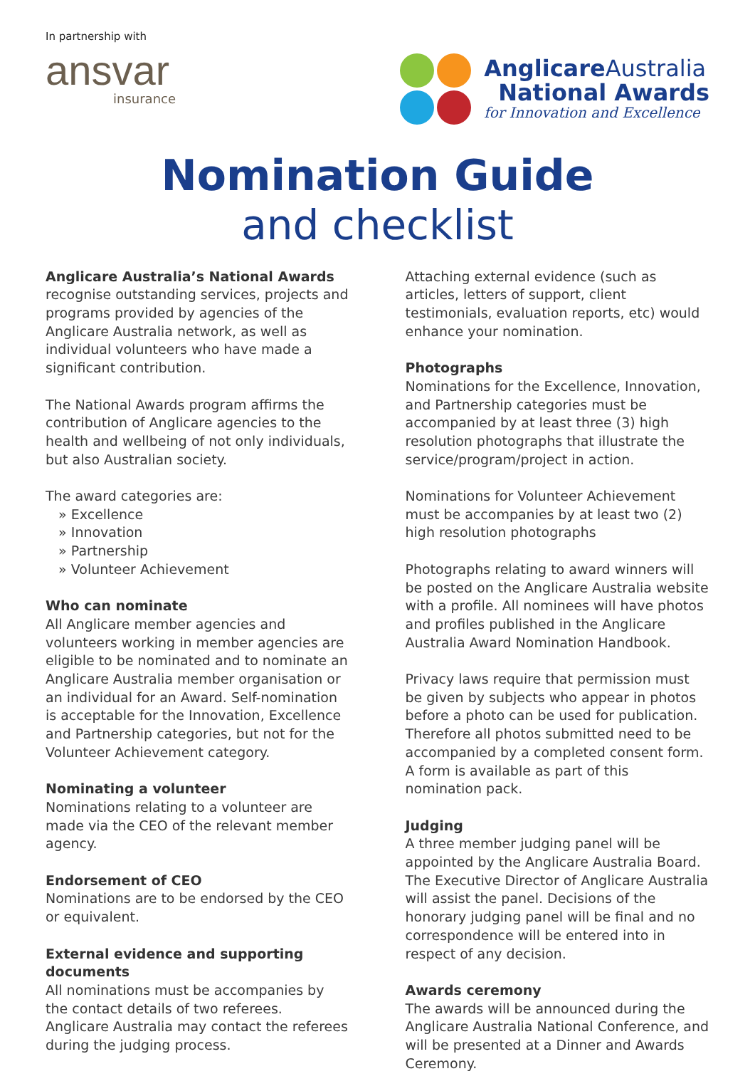In partnership with
ansvar
insurance
Anglicare Australia
National Awards
for Innovation and Excellence
Nomination Guide
and checklist
Anglicare Australia’s National Awards
recognise outstanding services, projects and programs provided by agencies of the Anglicare Australia network, as well as individual volunteers who have made a significant contribution.
The National Awards program affirms the contribution of Anglicare agencies to the health and wellbeing of not only individuals, but also Australian society.
The award categories are:
» Excellence
» Innovation
» Partnership
» Volunteer Achievement
Who can nominate
All Anglicare member agencies and volunteers working in member agencies are eligible to be nominated and to nominate an Anglicare Australia member organisation or an individual for an Award. Self-nomination is acceptable for the Innovation, Excellence and Partnership categories, but not for the Volunteer Achievement category.
Nominating a volunteer
Nominations relating to a volunteer are made via the CEO of the relevant member agency.
Endorsement of CEO
Nominations are to be endorsed by the CEO or equivalent.
External evidence and supporting documents
All nominations must be accompanies by the contact details of two referees. Anglicare Australia may contact the referees during the judging process.
Attaching external evidence (such as articles, letters of support, client testimonials, evaluation reports, etc) would enhance your nomination.
Photographs
Nominations for the Excellence, Innovation, and Partnership categories must be accompanied by at least three (3) high resolution photographs that illustrate the service/program/project in action.
Nominations for Volunteer Achievement must be accompanies by at least two (2) high resolution photographs
Photographs relating to award winners will be posted on the Anglicare Australia website with a profile. All nominees will have photos and profiles published in the Anglicare Australia Award Nomination Handbook.
Privacy laws require that permission must be given by subjects who appear in photos before a photo can be used for publication. Therefore all photos submitted need to be accompanied by a completed consent form. A form is available as part of this nomination pack.
Judging
A three member judging panel will be appointed by the Anglicare Australia Board. The Executive Director of Anglicare Australia will assist the panel. Decisions of the honorary judging panel will be final and no correspondence will be entered into in respect of any decision.
Awards ceremony
The awards will be announced during the Anglicare Australia National Conference, and will be presented at a Dinner and Awards Ceremony.